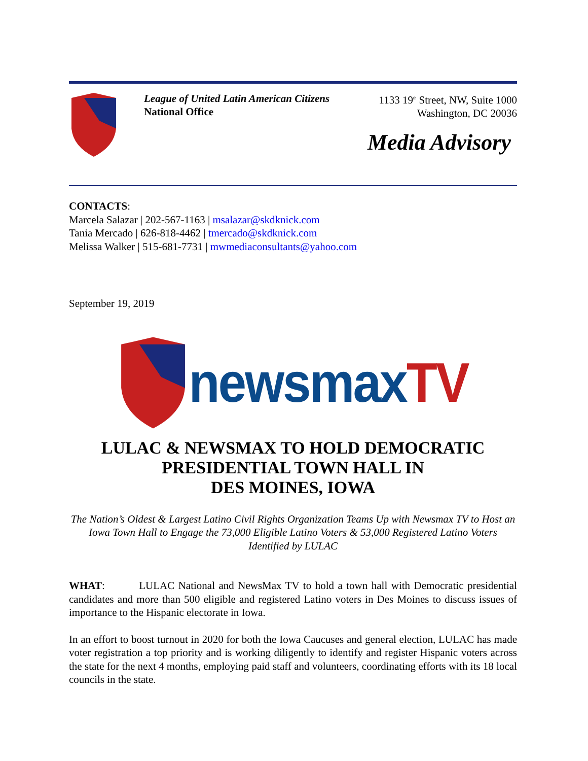League of United Latin American Citizens
National Office
1133 19<sup>th</sup> Street, NW, Suite 1000
Washington, DC 20036
Media Advisory
CONTACTS:
Marcela Salazar | 202-567-1163 | msalazar@skdknick.com
Tania Mercado | 626-818-4462 | tmercado@skdknick.com
Melissa Walker | 515-681-7731 | mwmediaconsultants@yahoo.com
September 19, 2019
newsmaxTV
LULAC & NEWSMAX TO HOLD DEMOCRATIC PRESIDENTIAL TOWN HALL IN
DES MOINES, IOWA
The Nation’s Oldest & Largest Latino Civil Rights Organization Teams Up with Newsmax TV to Host an Iowa Town Hall to Engage the 73,000 Eligible Latino Voters & 53,000 Registered Latino Voters Identified by LULAC
WHAT: LULAC National and NewsMax TV to hold a town hall with Democratic presidential candidates and more than 500 eligible and registered Latino voters in Des Moines to discuss issues of importance to the Hispanic electorate in Iowa.
In an effort to boost turnout in 2020 for both the Iowa Caucuses and general election, LULAC has made voter registration a top priority and is working diligently to identify and register Hispanic voters across the state for the next 4 months, employing paid staff and volunteers, coordinating efforts with its 18 local councils in the state.